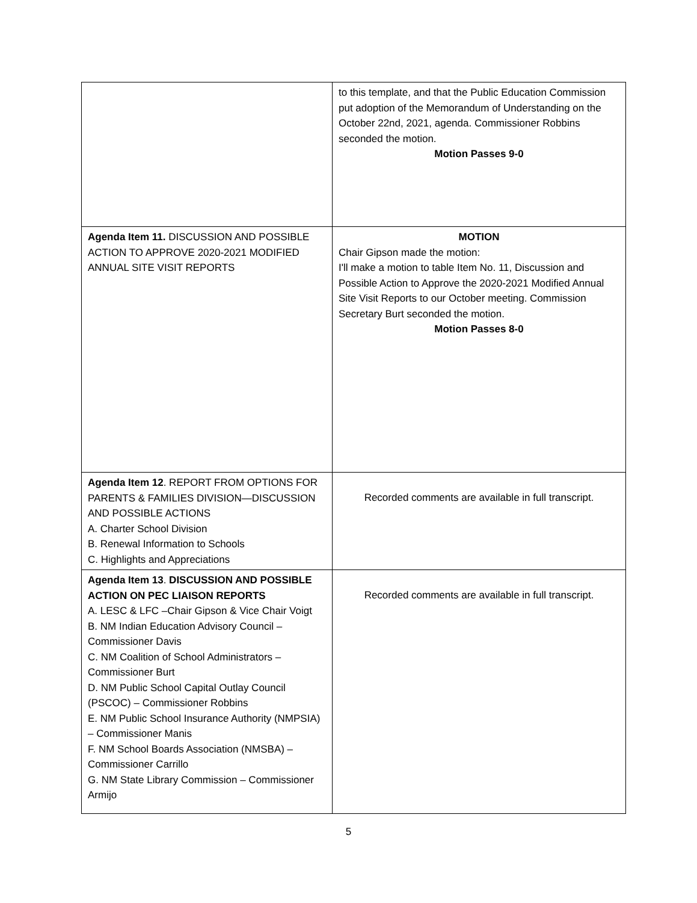| | to this template, and that the Public Education Commission put adoption of the Memorandum of Understanding on the October 22nd, 2021, agenda. Commissioner Robbins seconded the motion. Motion Passes 9-0 |
| Agenda Item 11. DISCUSSION AND POSSIBLE ACTION TO APPROVE 2020-2021 MODIFIED ANNUAL SITE VISIT REPORTS | MOTION Chair Gipson made the motion: I'll make a motion to table Item No. 11, Discussion and Possible Action to Approve the 2020-2021 Modified Annual Site Visit Reports to our October meeting. Commission Secretary Burt seconded the motion. Motion Passes 8-0 |
| Agenda Item 12 . REPORT FROM OPTIONS FOR PARENTS & FAMILIES DIVISION—DISCUSSION AND POSSIBLE ACTIONS A. Charter School Division B. Renewal Information to Schools C. Highlights and Appreciations | Recorded comments are available in full transcript. |
| Agenda Item 13 . DISCUSSION AND POSSIBLE ACTION ON PEC LIAISON REPORTS A. LESC & LFC –Chair Gipson & Vice Chair Voigt B. NM Indian Education Advisory Council – Commissioner Davis C. NM Coalition of School Administrators – Commissioner Burt D. NM Public School Capital Outlay Council (PSCOC) – Commissioner Robbins E. NM Public School Insurance Authority (NMPSIA) – Commissioner Manis F. NM School Boards Association (NMSBA) – Commissioner Carrillo G. NM State Library Commission – Commissioner Armijo | Recorded comments are available in full transcript. |
5